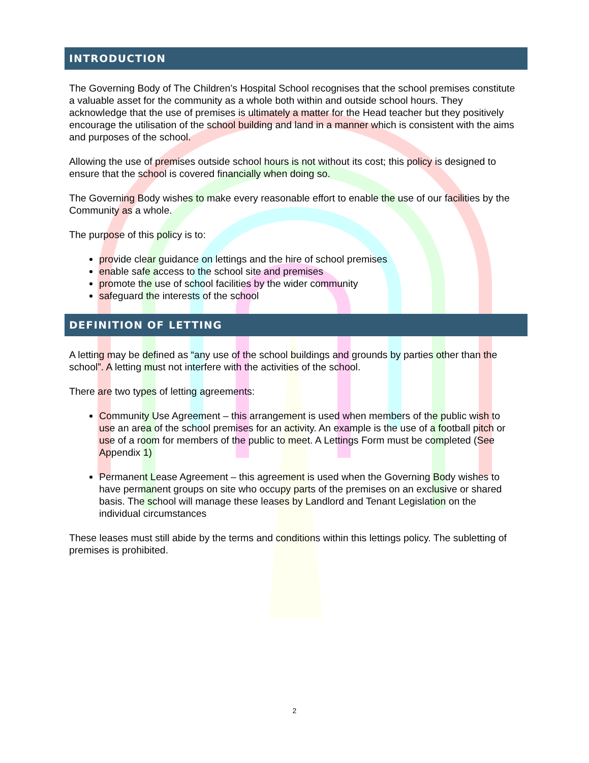INTRODUCTION
The Governing Body of The Children’s Hospital School recognises that the school premises constitute a valuable asset for the community as a whole both within and outside school hours. They acknowledge that the use of premises is ultimately a matter for the Head teacher but they positively encourage the utilisation of the school building and land in a manner which is consistent with the aims and purposes of the school.
Allowing the use of premises outside school hours is not without its cost; this policy is designed to ensure that the school is covered financially when doing so.
The Governing Body wishes to make every reasonable effort to enable the use of our facilities by the Community as a whole.
The purpose of this policy is to:
provide clear guidance on lettings and the hire of school premises
enable safe access to the school site and premises
promote the use of school facilities by the wider community
safeguard the interests of the school
DEFINITION OF LETTING
A letting may be defined as “any use of the school buildings and grounds by parties other than the school”. A letting must not interfere with the activities of the school.
There are two types of letting agreements:
Community Use Agreement – this arrangement is used when members of the public wish to use an area of the school premises for an activity. An example is the use of a football pitch or use of a room for members of the public to meet. A Lettings Form must be completed (See Appendix 1)
Permanent Lease Agreement – this agreement is used when the Governing Body wishes to have permanent groups on site who occupy parts of the premises on an exclusive or shared basis. The school will manage these leases by Landlord and Tenant Legislation on the individual circumstances
These leases must still abide by the terms and conditions within this lettings policy. The subletting of premises is prohibited.
2